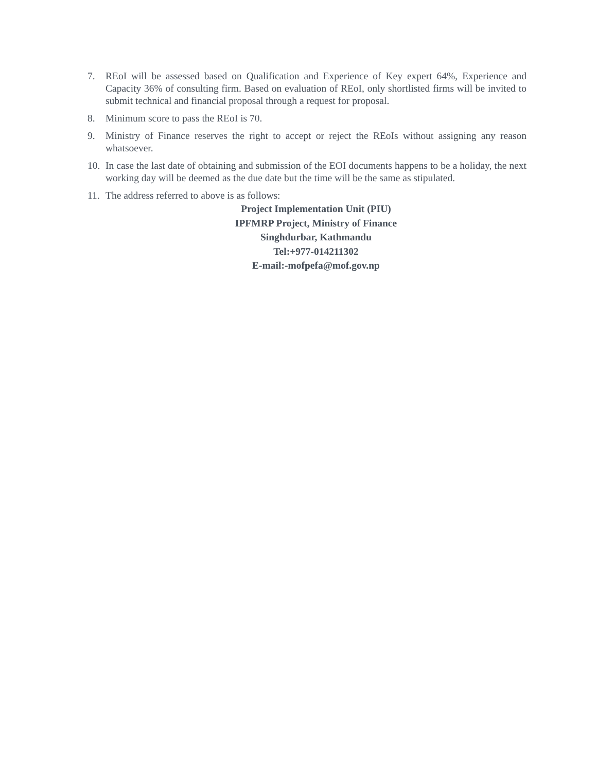7. REoI will be assessed based on Qualification and Experience of Key expert 64%, Experience and Capacity 36% of consulting firm. Based on evaluation of REoI, only shortlisted firms will be invited to submit technical and financial proposal through a request for proposal.
8. Minimum score to pass the REoI is 70.
9. Ministry of Finance reserves the right to accept or reject the REoIs without assigning any reason whatsoever.
10.
In case the last date of obtaining and submission of the EOI documents happens to be a holiday, the next working day will be deemed as the due date but the time will be the same as stipulated.
11.
The address referred to above is as follows:
Project Implementation Unit (PIU)
IPFMRP Project, Ministry of Finance
Singhdurbar, Kathmandu
Tel:+977-014211302
E-mail:-mofpefa@mof.gov.np